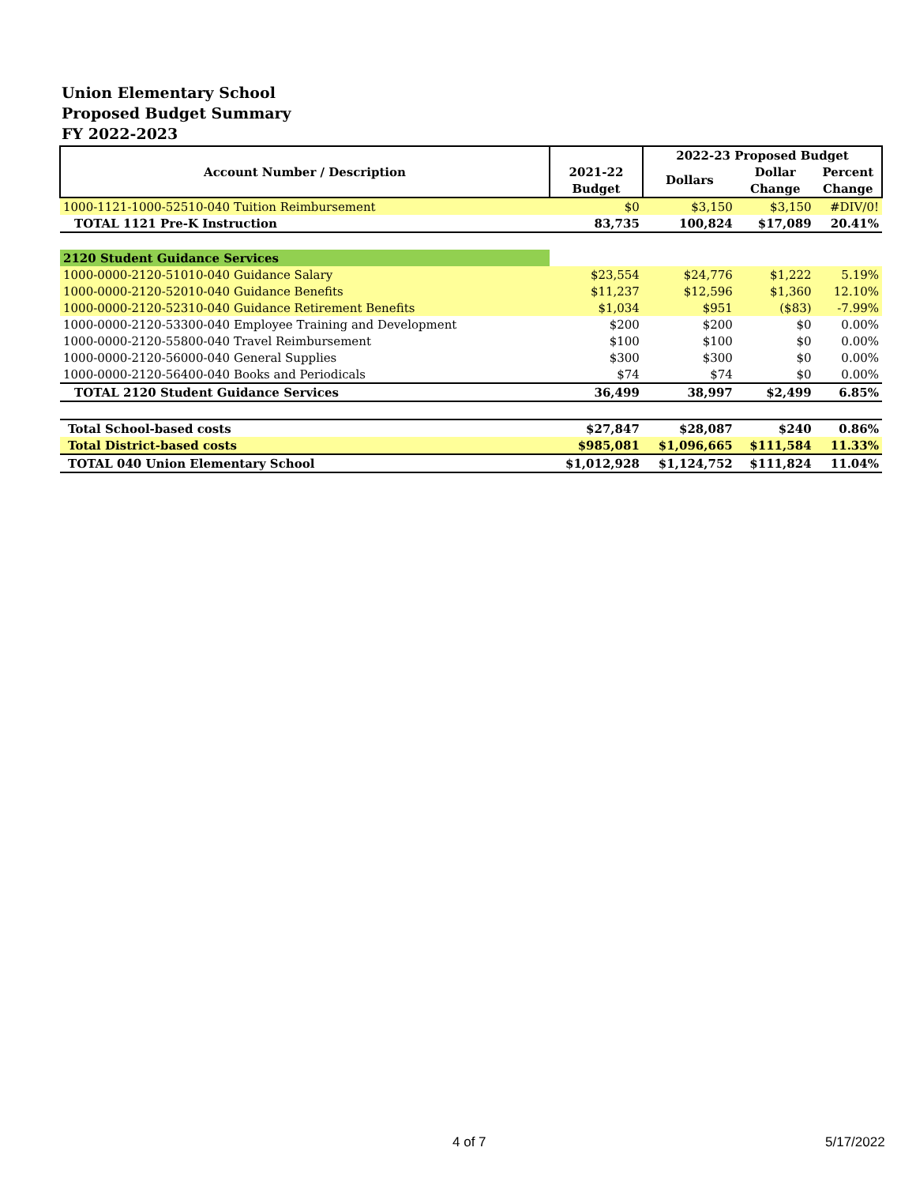Union Elementary School
Proposed Budget Summary
FY 2022-2023
| Account Number / Description | | 2022-23 Proposed Budget | | |
| --- | --- | --- | --- | --- |
| | 2021-22 | Dollars | Dollar | Percent |
| | Budget | | Change | Change |
| 1000-1121-1000-52510-040 Tuition Reimbursement | $0 | $3,150 | $3,150 | #DIV/0! |
| TOTAL 1121 Pre-K Instruction | 83,735 | 100,824 | $17,089 | 20.41% |
| 2120 Student Guidance Services | | | | |
| 1000-0000-2120-51010-040 Guidance Salary | $23,554 | $24,776 | $1,222 | 5.19% |
| 1000-0000-2120-52010-040 Guidance Benefits | $11,237 | $12,596 | $1,360 | 12.10% |
| 1000-0000-2120-52310-040 Guidance Retirement Benefits | $1,034 | $951 | ($83) | -7.99% |
| 1000-0000-2120-53300-040 Employee Training and Development | $200 | $200 | $0 | 0.00% |
| 1000-0000-2120-55800-040 Travel Reimbursement | $100 | $100 | $0 | 0.00% |
| 1000-0000-2120-56000-040 General Supplies | $300 | $300 | $0 | 0.00% |
| 1000-0000-2120-56400-040 Books and Periodicals | $74 | $74 | $0 | 0.00% |
| TOTAL 2120 Student Guidance Services | 36,499 | 38,997 | $2,499 | 6.85% |
| Total School-based costs | $27,847 | $28,087 | $240 | 0.86% |
| Total District-based costs | $985,081 | $1,096,665 | $111,584 | 11.33% |
| TOTAL 040 Union Elementary School | $1,012,928 | $1,124,752 | $111,824 | 11.04% |
4 of 7 5/17/2022